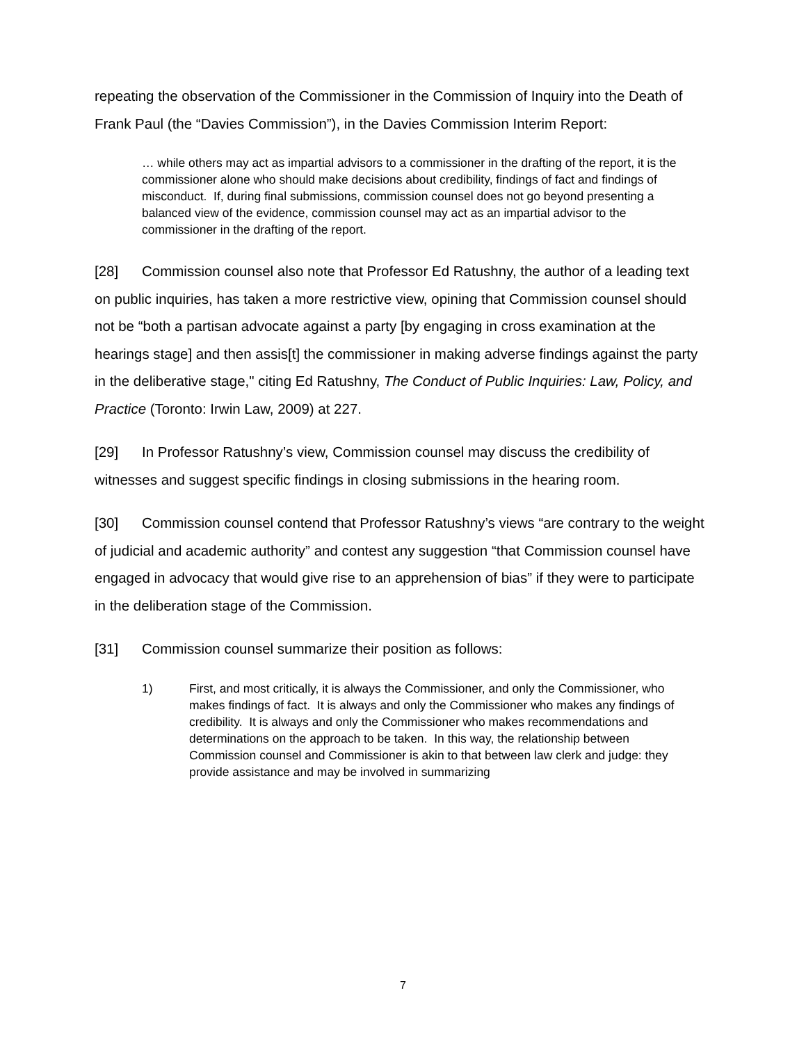repeating the observation of the Commissioner in the Commission of Inquiry into the Death of Frank Paul (the “Davies Commission”), in the Davies Commission Interim Report:
… while others may act as impartial advisors to a commissioner in the drafting of the report, it is the commissioner alone who should make decisions about credibility, findings of fact and findings of misconduct. If, during final submissions, commission counsel does not go beyond presenting a balanced view of the evidence, commission counsel may act as an impartial advisor to the commissioner in the drafting of the report.
[28] Commission counsel also note that Professor Ed Ratushny, the author of a leading text on public inquiries, has taken a more restrictive view, opining that Commission counsel should not be “both a partisan advocate against a party [by engaging in cross examination at the hearings stage] and then assis[t] the commissioner in making adverse findings against the party in the deliberative stage," citing Ed Ratushny, The Conduct of Public Inquiries: Law, Policy, and Practice (Toronto: Irwin Law, 2009) at 227.
[29] In Professor Ratushny’s view, Commission counsel may discuss the credibility of witnesses and suggest specific findings in closing submissions in the hearing room.
[30] Commission counsel contend that Professor Ratushny’s views “are contrary to the weight of judicial and academic authority” and contest any suggestion “that Commission counsel have engaged in advocacy that would give rise to an apprehension of bias” if they were to participate in the deliberation stage of the Commission.
[31] Commission counsel summarize their position as follows:
1) First, and most critically, it is always the Commissioner, and only the Commissioner, who makes findings of fact. It is always and only the Commissioner who makes any findings of credibility. It is always and only the Commissioner who makes recommendations and determinations on the approach to be taken. In this way, the relationship between Commission counsel and Commissioner is akin to that between law clerk and judge: they provide assistance and may be involved in summarizing
7